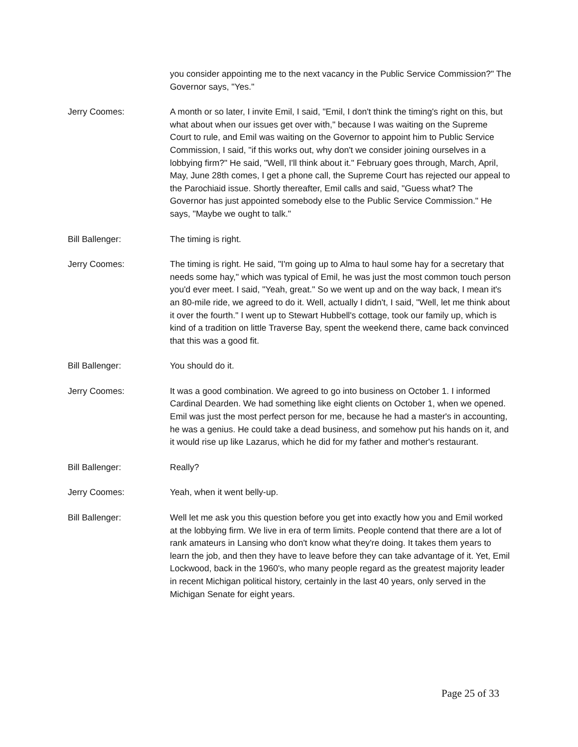you consider appointing me to the next vacancy in the Public Service Commission?" The Governor says, "Yes."
Jerry Coomes: A month or so later, I invite Emil, I said, "Emil, I don't think the timing's right on this, but what about when our issues get over with," because I was waiting on the Supreme Court to rule, and Emil was waiting on the Governor to appoint him to Public Service Commission, I said, "if this works out, why don't we consider joining ourselves in a lobbying firm?" He said, "Well, I'll think about it." February goes through, March, April, May, June 28th comes, I get a phone call, the Supreme Court has rejected our appeal to the Parochiaid issue. Shortly thereafter, Emil calls and said, "Guess what? The Governor has just appointed somebody else to the Public Service Commission." He says, "Maybe we ought to talk."
Bill Ballenger: The timing is right.
Jerry Coomes: The timing is right. He said, "I'm going up to Alma to haul some hay for a secretary that needs some hay," which was typical of Emil, he was just the most common touch person you'd ever meet. I said, "Yeah, great." So we went up and on the way back, I mean it's an 80-mile ride, we agreed to do it. Well, actually I didn't, I said, "Well, let me think about it over the fourth." I went up to Stewart Hubbell's cottage, took our family up, which is kind of a tradition on little Traverse Bay, spent the weekend there, came back convinced that this was a good fit.
Bill Ballenger: You should do it.
Jerry Coomes: It was a good combination. We agreed to go into business on October 1. I informed Cardinal Dearden. We had something like eight clients on October 1, when we opened. Emil was just the most perfect person for me, because he had a master's in accounting, he was a genius. He could take a dead business, and somehow put his hands on it, and it would rise up like Lazarus, which he did for my father and mother's restaurant.
Bill Ballenger: Really?
Jerry Coomes: Yeah, when it went belly-up.
Bill Ballenger: Well let me ask you this question before you get into exactly how you and Emil worked at the lobbying firm. We live in era of term limits. People contend that there are a lot of rank amateurs in Lansing who don't know what they're doing. It takes them years to learn the job, and then they have to leave before they can take advantage of it. Yet, Emil Lockwood, back in the 1960's, who many people regard as the greatest majority leader in recent Michigan political history, certainly in the last 40 years, only served in the Michigan Senate for eight years.
Page 25 of 33